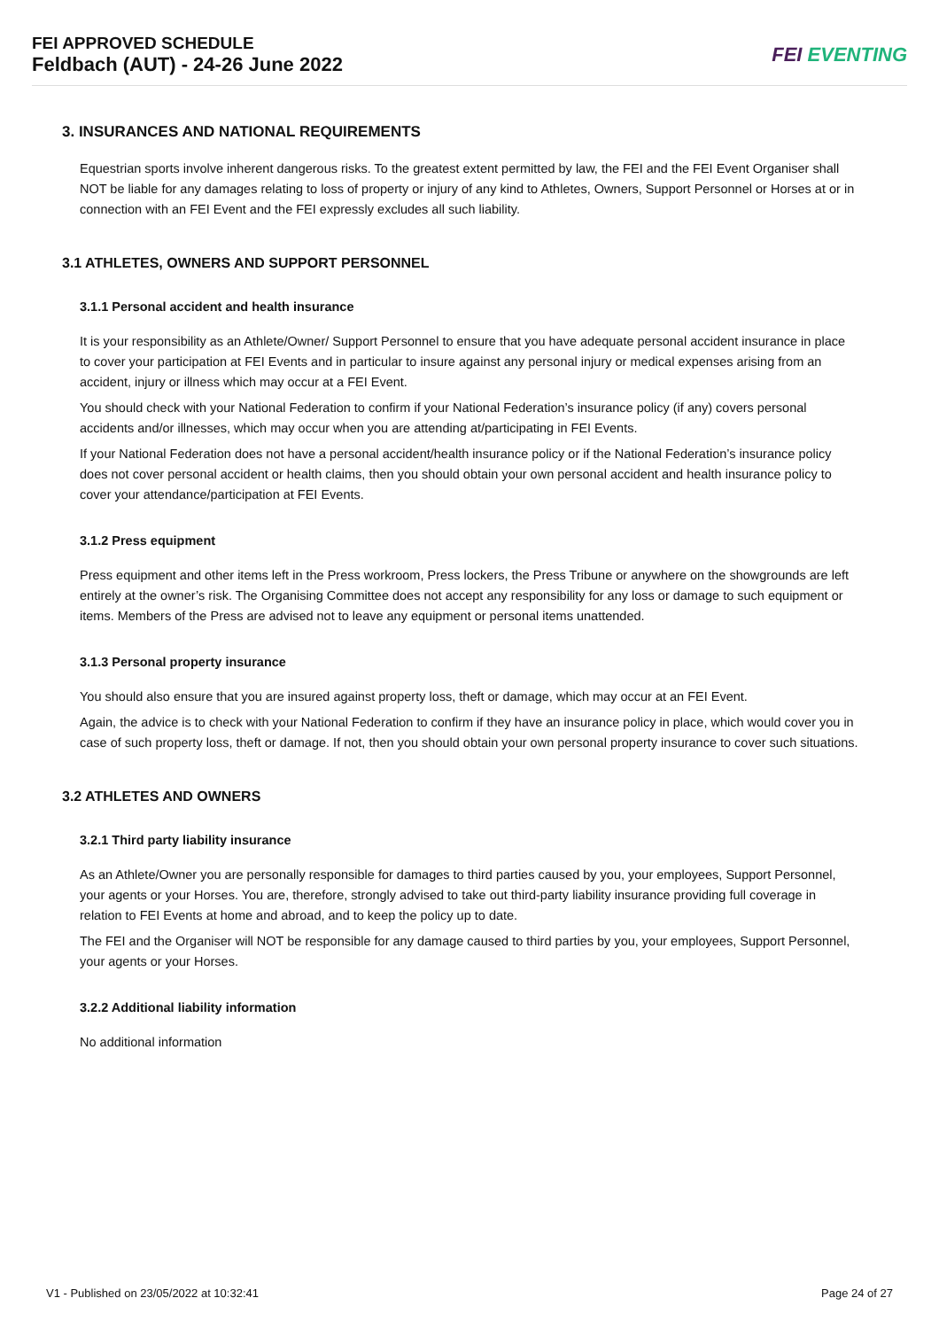FEI APPROVED SCHEDULE
Feldbach (AUT) - 24-26 June 2022
FEI EVENTING
3. INSURANCES AND NATIONAL REQUIREMENTS
Equestrian sports involve inherent dangerous risks. To the greatest extent permitted by law, the FEI and the FEI Event Organiser shall NOT be liable for any damages relating to loss of property or injury of any kind to Athletes, Owners, Support Personnel or Horses at or in connection with an FEI Event and the FEI expressly excludes all such liability.
3.1 ATHLETES, OWNERS AND SUPPORT PERSONNEL
3.1.1 Personal accident and health insurance
It is your responsibility as an Athlete/Owner/ Support Personnel to ensure that you have adequate personal accident insurance in place to cover your participation at FEI Events and in particular to insure against any personal injury or medical expenses arising from an accident, injury or illness which may occur at a FEI Event.
You should check with your National Federation to confirm if your National Federation’s insurance policy (if any) covers personal accidents and/or illnesses, which may occur when you are attending at/participating in FEI Events.
If your National Federation does not have a personal accident/health insurance policy or if the National Federation’s insurance policy does not cover personal accident or health claims, then you should obtain your own personal accident and health insurance policy to cover your attendance/participation at FEI Events.
3.1.2 Press equipment
Press equipment and other items left in the Press workroom, Press lockers, the Press Tribune or anywhere on the showgrounds are left entirely at the owner’s risk. The Organising Committee does not accept any responsibility for any loss or damage to such equipment or items. Members of the Press are advised not to leave any equipment or personal items unattended.
3.1.3 Personal property insurance
You should also ensure that you are insured against property loss, theft or damage, which may occur at an FEI Event.
Again, the advice is to check with your National Federation to confirm if they have an insurance policy in place, which would cover you in case of such property loss, theft or damage. If not, then you should obtain your own personal property insurance to cover such situations.
3.2 ATHLETES AND OWNERS
3.2.1 Third party liability insurance
As an Athlete/Owner you are personally responsible for damages to third parties caused by you, your employees, Support Personnel, your agents or your Horses. You are, therefore, strongly advised to take out third-party liability insurance providing full coverage in relation to FEI Events at home and abroad, and to keep the policy up to date.
The FEI and the Organiser will NOT be responsible for any damage caused to third parties by you, your employees, Support Personnel, your agents or your Horses.
3.2.2 Additional liability information
No additional information
V1 - Published on 23/05/2022 at 10:32:41 Page 24 of 27